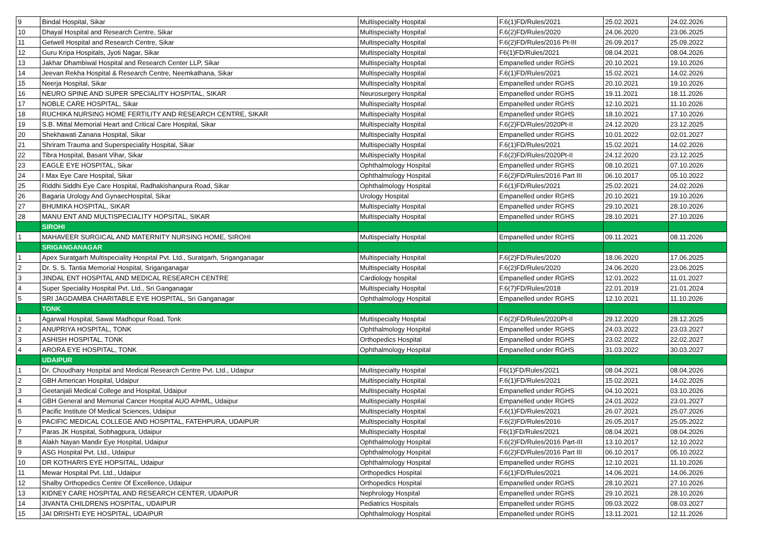| 9 | Bindal Hospital, Sikar | Multispecialty Hospital | F.6(1)FD/Rules/2021 | 25.02.2021 | 24.02.2026 |
| 10 | Dhayal Hospital and Research Centre, Sikar | Multispecialty Hospital | F.6(2)FD/Rules/2020 | 24.06.2020 | 23.06.2025 |
| 11 | Getwell Hospital and Research Centre, Sikar | Multispecialty Hospital | F.6(2)FD/Rules/2016 Pt-III | 26.09.2017 | 25.09.2022 |
| 12 | Guru Kripa Hospitals, Jyoti Nagar, Sikar | Multispecialty Hospital | F6(1)FD/Rules/2021 | 08.04.2021 | 08.04.2026 |
| 13 | Jakhar Dhambiwal Hospital and Research Center LLP, Sikar | Multispecialty Hospital | Empanelled under RGHS | 20.10.2021 | 19.10.2026 |
| 14 | Jeevan Rekha Hospital & Research Centre, Neemkathana, Sikar | Multispecialty Hospital | F.6(1)FD/Rules/2021 | 15.02.2021 | 14.02.2026 |
| 15 | Neerja Hospital, Sikar | Multispecialty Hospital | Empanelled under RGHS | 20.10.2021 | 19.10.2026 |
| 16 | NEURO SPINE AND SUPER SPECIALITY HOSPITAL, SIKAR | Neurosurgery Hospital | Empanelled under RGHS | 19.11.2021 | 18.11.2026 |
| 17 | NOBLE CARE HOSPITAL, Sikar | Multispecialty Hospital | Empanelled under RGHS | 12.10.2021 | 11.10.2026 |
| 18 | RUCHIKA NURSING HOME FERTILITY AND RESEARCH CENTRE, SIKAR | Multispecialty Hospital | Empanelled under RGHS | 18.10.2021 | 17.10.2026 |
| 19 | S.B. Mittal Memorial Heart and Critical Care Hospital, Sikar | Multispecialty Hospital | F.6(2)FD/Rules/2020Pt-II | 24.12.2020 | 23.12.2025 |
| 20 | Shekhawati Zanana Hospital, Sikar | Multispecialty Hospital | Empanelled under RGHS | 10.01.2022 | 02.01.2027 |
| 21 | Shriram Trauma and Superspeciality Hospital, Sikar | Multispecialty Hospital | F.6(1)FD/Rules/2021 | 15.02.2021 | 14.02.2026 |
| 22 | Tibra Hospital, Basant Vihar, Sikar | Multispecialty Hospital | F.6(2)FD/Rules/2020Pt-II | 24.12.2020 | 23.12.2025 |
| 23 | EAGLE EYE HOSPITAL, Sikar | Ophthalmology Hospital | Empanelled under RGHS | 08.10.2021 | 07.10.2026 |
| 24 | I Max Eye Care Hospital, Sikar | Ophthalmology Hospital | F.6(2)FD/Rules/2016 Part III | 06.10.2017 | 05.10.2022 |
| 25 | Riddhi Siddhi Eye Care Hospital, Radhakishanpura Road, Sikar | Ophthalmology Hospital | F.6(1)FD/Rules/2021 | 25.02.2021 | 24.02.2026 |
| 26 | Bagaria Urology And GynaecHospital, Sikar | Urology Hospital | Empanelled under RGHS | 20.10.2021 | 19.10.2026 |
| 27 | BHUMIKA HOSPITAL, SIKAR | Multispecialty Hospital | Empanelled under RGHS | 29.10.2021 | 28.10.2026 |
| 28 | MANU ENT AND MULTISPECIALITY HOPSITAL, SIKAR | Multispecialty Hospital | Empanelled under RGHS | 28.10.2021 | 27.10.2026 |
| | SIROHI | | | | |
| 1 | MAHAVEER SURGICAL AND MATERNITY NURSING HOME, SIROHI | Multispecialty Hospital | Empanelled under RGHS | 09.11.2021 | 08.11.2026 |
| | SRIGANGANAGAR | | | | |
| 1 | Apex Suratgarh Multispeciality Hospital Pvt. Ltd., Suratgarh, Sriganganagar | Multispecialty Hospital | F.6(2)FD/Rules/2020 | 18.06.2020 | 17.06.2025 |
| 2 | Dr. S. S. Tantia Memorial Hospital, Sriganganagar | Multispecialty Hospital | F.6(2)FD/Rules/2020 | 24.06.2020 | 23.06.2025 |
| 3 | JINDAL ENT HOSPITAL AND MEDICAL RESEARCH CENTRE | Cardiology hospital | Empanelled under RGHS | 12.01.2022 | 11.01.2027 |
| 4 | Super Speciality Hospital Pvt. Ltd., Sri Ganganagar | Multispecialty Hospital | F.6(7)FD/Rules/2018 | 22.01.2019 | 21.01.2024 |
| 5 | SRI JAGDAMBA CHARITABLE EYE HOSPITAL, Sri Ganganagar | Ophthalmology Hospital | Empanelled under RGHS | 12.10.2021 | 11.10.2026 |
| | TONK | | | | |
| 1 | Agarwal Hospital, Sawai Madhopur Road, Tonk | Multispecialty Hospital | F.6(2)FD/Rules/2020Pt-II | 29.12.2020 | 28.12.2025 |
| 2 | ANUPRIYA HOSPITAL, TONK | Ophthalmology Hospital | Empanelled under RGHS | 24.03.2022 | 23.03.2027 |
| 3 | ASHISH HOSPITAL, TONK | Orthopedics Hospital | Empanelled under RGHS | 23.02.2022 | 22.02.2027 |
| 4 | ARORA EYE HOSPITAL, TONK | Ophthalmology Hospital | Empanelled under RGHS | 31.03.2022 | 30.03.2027 |
| | UDAIPUR | | | | |
| 1 | Dr. Choudhary Hospital and Medical Research Centre Pvt. Ltd., Udaipur | Multispecialty Hospital | F6(1)FD/Rules/2021 | 08.04.2021 | 08.04.2026 |
| 2 | GBH American Hospital, Udaipur | Multispecialty Hospital | F.6(1)FD/Rules/2021 | 15.02.2021 | 14.02.2026 |
| 3 | Geetanjali Medical College and Hospital, Udaipur | Multispecialty Hospital | Empanelled under RGHS | 04.10.2021 | 03.10.2026 |
| 4 | GBH General and Memorial Cancer Hospital AUO AIHML, Udaipur | Multispecialty Hospital | Empanelled under RGHS | 24.01.2022 | 23.01.2027 |
| 5 | Pacific Institute Of Medical Sciences, Udaipur | Multispecialty Hospital | F.6(1)FD/Rules/2021 | 26.07.2021 | 25.07.2026 |
| 6 | PACIFIC MEDICAL COLLEGE AND HOSPITAL, FATEHPURA, UDAIPUR | Multispecialty Hospital | F.6(2)FD/Rules/2016 | 26.05.2017 | 25.05.2022 |
| 7 | Paras JK Hospital, Sobhagpura, Udaipur | Multispecialty Hospital | F6(1)FD/Rules/2021 | 08.04.2021 | 08.04.2026 |
| 8 | Alakh Nayan Mandir Eye Hospital, Udaipur | Ophthalmology Hospital | F.6(2)FD/Rules/2016 Part-III | 13.10.2017 | 12.10.2022 |
| 9 | ASG Hospital Pvt. Ltd., Udaipur | Ophthalmology Hospital | F.6(2)FD/Rules/2016 Part III | 06.10.2017 | 05.10.2022 |
| 10 | DR KOTHARIS EYE HOPSITAL, Udaipur | Ophthalmology Hospital | Empanelled under RGHS | 12.10.2021 | 11.10.2026 |
| 11 | Mewar Hospital Pvt. Ltd., Udaipur | Orthopedics Hospital | F.6(1)FD/Rules/2021 | 14.06.2021 | 14.06.2026 |
| 12 | Shalby Orthopedics Centre Of Excellence, Udaipur | Orthopedics Hospital | Empanelled under RGHS | 28.10.2021 | 27.10.2026 |
| 13 | KIDNEY CARE HOSPITAL AND RESEARCH CENTER, UDAIPUR | Nephrology Hospital | Empanelled under RGHS | 29.10.2021 | 28.10.2026 |
| 14 | JIVANTA CHILDRENS HOSPITAL, UDAIPUR | Pediatrics Hospitals | Empanelled under RGHS | 09.03.2022 | 08.03.2027 |
| 15 | JAI DRISHTI EYE HOSPITAL, UDAIPUR | Ophthalmology Hospital | Empanelled under RGHS | 13.11.2021 | 12.11.2026 |